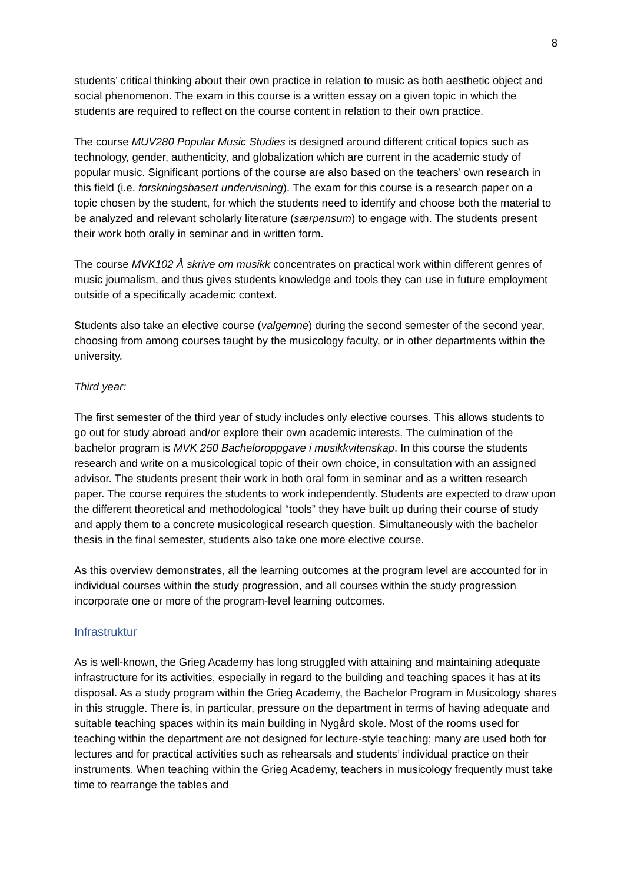8
students’ critical thinking about their own practice in relation to music as both aesthetic object and social phenomenon. The exam in this course is a written essay on a given topic in which the students are required to reflect on the course content in relation to their own practice.
The course MUV280 Popular Music Studies is designed around different critical topics such as technology, gender, authenticity, and globalization which are current in the academic study of popular music. Significant portions of the course are also based on the teachers’ own research in this field (i.e. forskningsbasert undervisning). The exam for this course is a research paper on a topic chosen by the student, for which the students need to identify and choose both the material to be analyzed and relevant scholarly literature (særpensum) to engage with. The students present their work both orally in seminar and in written form.
The course MVK102 Å skrive om musikk concentrates on practical work within different genres of music journalism, and thus gives students knowledge and tools they can use in future employment outside of a specifically academic context.
Students also take an elective course (valgemne) during the second semester of the second year, choosing from among courses taught by the musicology faculty, or in other departments within the university.
Third year:
The first semester of the third year of study includes only elective courses. This allows students to go out for study abroad and/or explore their own academic interests. The culmination of the bachelor program is MVK 250 Bacheloroppgave i musikkvitenskap. In this course the students research and write on a musicological topic of their own choice, in consultation with an assigned advisor. The students present their work in both oral form in seminar and as a written research paper. The course requires the students to work independently. Students are expected to draw upon the different theoretical and methodological “tools” they have built up during their course of study and apply them to a concrete musicological research question. Simultaneously with the bachelor thesis in the final semester, students also take one more elective course.
As this overview demonstrates, all the learning outcomes at the program level are accounted for in individual courses within the study progression, and all courses within the study progression incorporate one or more of the program-level learning outcomes.
Infrastruktur
As is well-known, the Grieg Academy has long struggled with attaining and maintaining adequate infrastructure for its activities, especially in regard to the building and teaching spaces it has at its disposal. As a study program within the Grieg Academy, the Bachelor Program in Musicology shares in this struggle. There is, in particular, pressure on the department in terms of having adequate and suitable teaching spaces within its main building in Nygård skole. Most of the rooms used for teaching within the department are not designed for lecture-style teaching; many are used both for lectures and for practical activities such as rehearsals and students’ individual practice on their instruments. When teaching within the Grieg Academy, teachers in musicology frequently must take time to rearrange the tables and